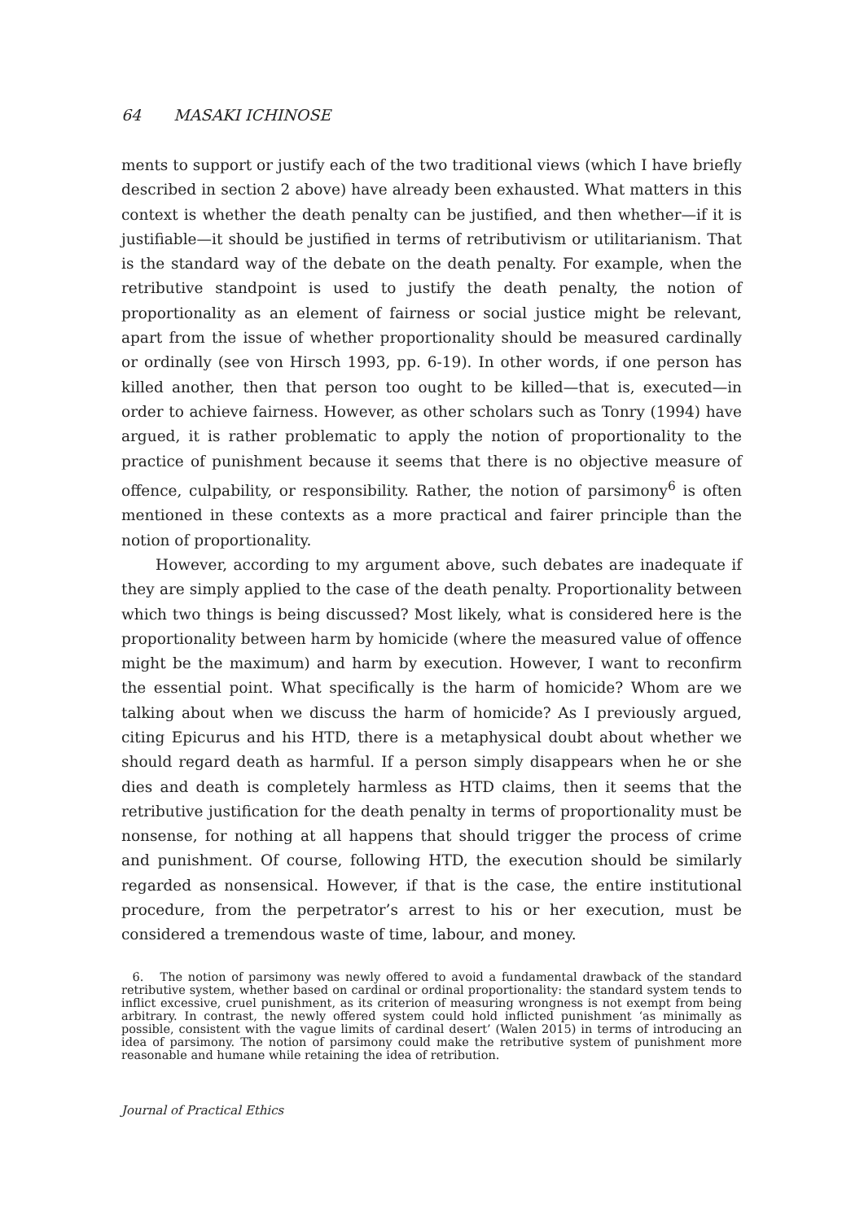64 MASAKI ICHINOSE
ments to support or justify each of the two traditional views (which I have briefly described in section 2 above) have already been exhausted. What matters in this context is whether the death penalty can be justified, and then whether—if it is justifiable—it should be justified in terms of retributivism or utilitarianism. That is the standard way of the debate on the death penalty. For example, when the retributive standpoint is used to justify the death penalty, the notion of proportionality as an element of fairness or social justice might be relevant, apart from the issue of whether proportionality should be measured cardinally or ordinally (see von Hirsch 1993, pp. 6-19). In other words, if one person has killed another, then that person too ought to be killed—that is, executed—in order to achieve fairness. However, as other scholars such as Tonry (1994) have argued, it is rather problematic to apply the notion of proportionality to the practice of punishment because it seems that there is no objective measure of offence, culpability, or responsibility. Rather, the notion of parsimony<sup>6</sup> is often mentioned in these contexts as a more practical and fairer principle than the notion of proportionality.
However, according to my argument above, such debates are inadequate if they are simply applied to the case of the death penalty. Proportionality between which two things is being discussed? Most likely, what is considered here is the proportionality between harm by homicide (where the measured value of offence might be the maximum) and harm by execution. However, I want to reconfirm the essential point. What specifically is the harm of homicide? Whom are we talking about when we discuss the harm of homicide? As I previously argued, citing Epicurus and his HTD, there is a metaphysical doubt about whether we should regard death as harmful. If a person simply disappears when he or she dies and death is completely harmless as HTD claims, then it seems that the retributive justification for the death penalty in terms of proportionality must be nonsense, for nothing at all happens that should trigger the process of crime and punishment. Of course, following HTD, the execution should be similarly regarded as nonsensical. However, if that is the case, the entire institutional procedure, from the perpetrator’s arrest to his or her execution, must be considered a tremendous waste of time, labour, and money.
6. The notion of parsimony was newly offered to avoid a fundamental drawback of the standard retributive system, whether based on cardinal or ordinal proportionality: the standard system tends to inflict excessive, cruel punishment, as its criterion of measuring wrongness is not exempt from being arbitrary. In contrast, the newly offered system could hold inflicted punishment ‘as minimally as possible, consistent with the vague limits of cardinal desert’ (Walen 2015) in terms of introducing an idea of parsimony. The notion of parsimony could make the retributive system of punishment more reasonable and humane while retaining the idea of retribution.
Journal of Practical Ethics